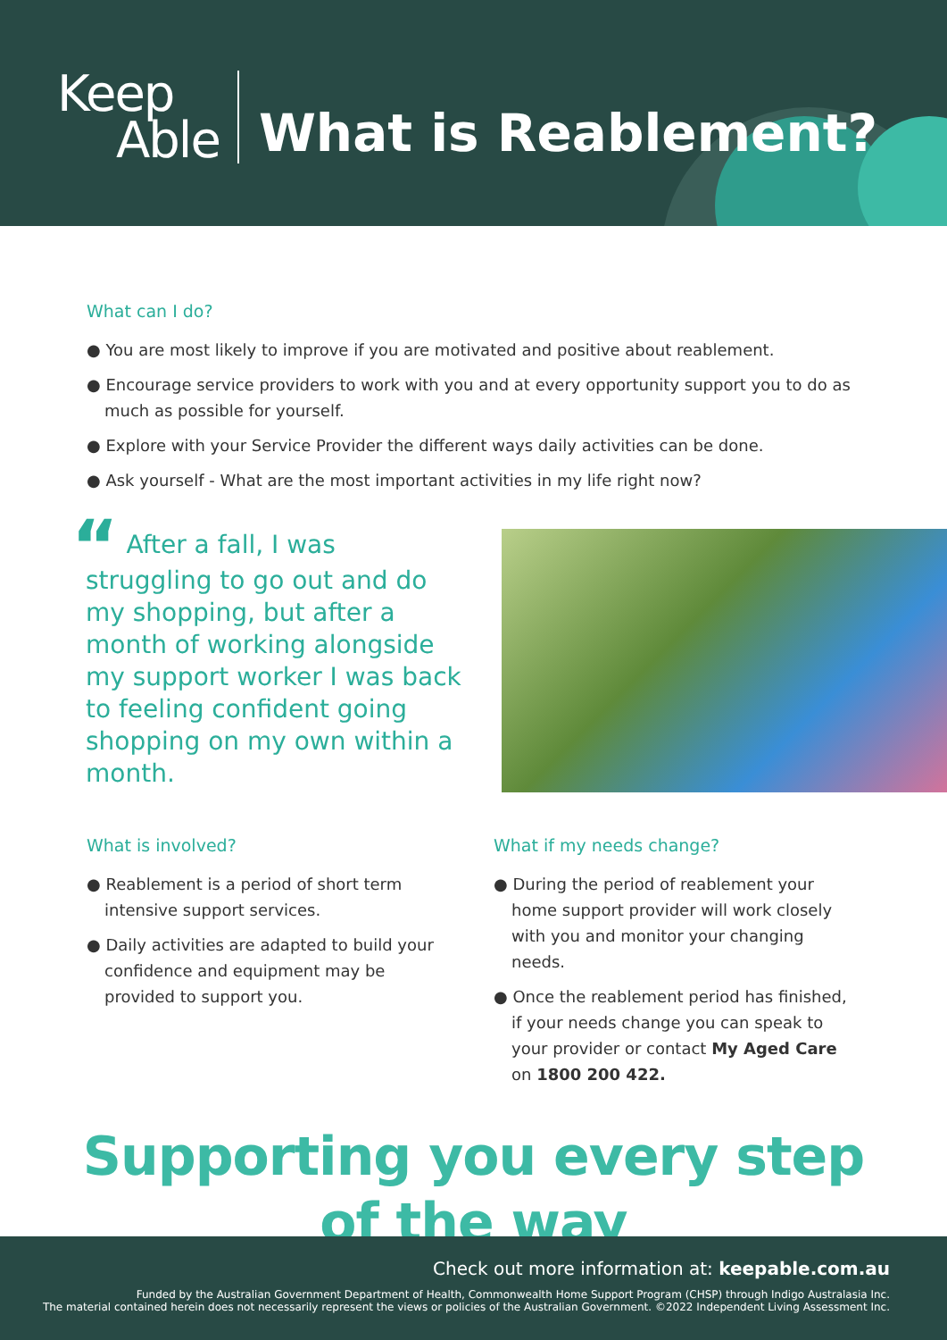Keep
Able
What is Reablement?
What can I do?
● You are most likely to improve if you are motivated and positive about reablement.
● Encourage service providers to work with you and at every opportunity support you to do as much as possible for yourself.
● Explore with your Service Provider the different ways daily activities can be done.
● Ask yourself - What are the most important activities in my life right now?
“ After a fall, I was struggling to go out and do my shopping, but after a month of working alongside my support worker I was back to feeling confident going shopping on my own within a month.
What is involved?
● Reablement is a period of short term intensive support services.
● Daily activities are adapted to build your confidence and equipment may be provided to support you.
What if my needs change?
● During the period of reablement your home support provider will work closely with you and monitor your changing needs.
● Once the reablement period has finished, if your needs change you can speak to your provider or contact My Aged Care on 1800 200 422.
Supporting you every step
of the way
Check out more information at: keepable.com.au
Funded by the Australian Government Department of Health, Commonwealth Home Support Program (CHSP) through Indigo Australasia Inc.
The material contained herein does not necessarily represent the views or policies of the Australian Government. ©2022 Independent Living Assessment Inc.